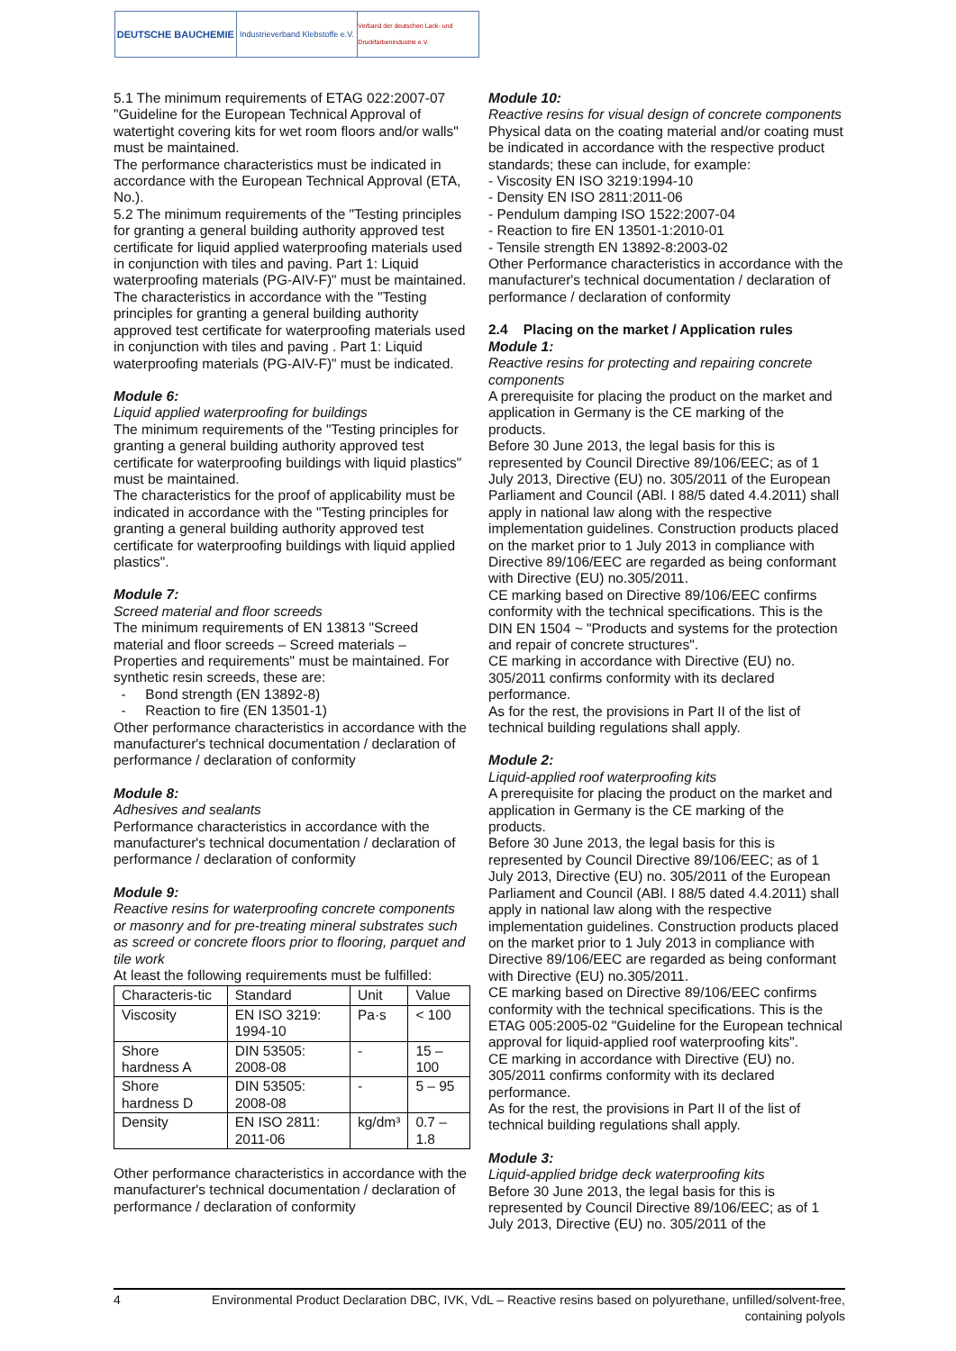DEUTSCHE BAUCHEMIE
Industrieverband Klebstoffe e.V.
Verband der deutschen Lack- und Druckfarbenindustrie e.V.
5.1 The minimum requirements of ETAG 022:2007-07 "Guideline for the European Technical Approval of watertight covering kits for wet room floors and/or walls" must be maintained.
The performance characteristics must be indicated in accordance with the European Technical Approval (ETA, No.).
5.2 The minimum requirements of the "Testing principles for granting a general building authority approved test certificate for liquid applied waterproofing materials used in conjunction with tiles and paving. Part 1: Liquid waterproofing materials (PG-AIV-F)" must be maintained.
The characteristics in accordance with the "Testing principles for granting a general building authority approved test certificate for waterproofing materials used in conjunction with tiles and paving . Part 1: Liquid waterproofing materials (PG-AIV-F)" must be indicated.
Module 6:
Liquid applied waterproofing for buildings
The minimum requirements of the "Testing principles for granting a general building authority approved test certificate for waterproofing buildings with liquid plastics" must be maintained.
The characteristics for the proof of applicability must be indicated in accordance with the "Testing principles for granting a general building authority approved test certificate for waterproofing buildings with liquid applied plastics".
Module 7:
Screed material and floor screeds
The minimum requirements of EN 13813 "Screed material and floor screeds – Screed materials – Properties and requirements" must be maintained. For synthetic resin screeds, these are:
- Bond strength (EN 13892-8)
- Reaction to fire (EN 13501-1)
Other performance characteristics in accordance with the manufacturer's technical documentation / declaration of performance / declaration of conformity
Module 8:
Adhesives and sealants
Performance characteristics in accordance with the manufacturer's technical documentation / declaration of performance / declaration of conformity
Module 9:
Reactive resins for waterproofing concrete components or masonry and for pre-treating mineral substrates such as screed or concrete floors prior to flooring, parquet and tile work
At least the following requirements must be fulfilled:
| Characteris-tic | Standard | Unit | Value |
| Viscosity | EN ISO 3219: 1994-10 | Pa·s | < 100 |
| Shore hardness A | DIN 53505: 2008-08 | - | 15 – 100 |
| Shore hardness D | DIN 53505: 2008-08 | - | 5 – 95 |
| Density | EN ISO 2811: 2011-06 | kg/dm³ | 0.7 – 1.8 |
Other performance characteristics in accordance with the manufacturer's technical documentation / declaration of performance / declaration of conformity
Module 10:
Reactive resins for visual design of concrete components
Physical data on the coating material and/or coating must be indicated in accordance with the respective product standards; these can include, for example:
- Viscosity EN ISO 3219:1994-10
- Density EN ISO 2811:2011-06
- Pendulum damping ISO 1522:2007-04
- Reaction to fire EN 13501-1:2010-01
- Tensile strength EN 13892-8:2003-02
Other Performance characteristics in accordance with the manufacturer's technical documentation / declaration of performance / declaration of conformity
2.4 Placing on the market / Application rules
Module 1:
Reactive resins for protecting and repairing concrete components
A prerequisite for placing the product on the market and application in Germany is the CE marking of the products.
Before 30 June 2013, the legal basis for this is represented by Council Directive 89/106/EEC; as of 1 July 2013, Directive (EU) no. 305/2011 of the European Parliament and Council (ABl. I 88/5 dated 4.4.2011) shall apply in national law along with the respective implementation guidelines. Construction products placed on the market prior to 1 July 2013 in compliance with Directive 89/106/EEC are regarded as being conformant with Directive (EU) no.305/2011.
CE marking based on Directive 89/106/EEC confirms conformity with the technical specifications. This is the DIN EN 1504 ~ "Products and systems for the protection and repair of concrete structures".
CE marking in accordance with Directive (EU) no. 305/2011 confirms conformity with its declared performance.
As for the rest, the provisions in Part II of the list of technical building regulations shall apply.
Module 2:
Liquid-applied roof waterproofing kits
A prerequisite for placing the product on the market and application in Germany is the CE marking of the products.
Before 30 June 2013, the legal basis for this is represented by Council Directive 89/106/EEC; as of 1 July 2013, Directive (EU) no. 305/2011 of the European Parliament and Council (ABl. I 88/5 dated 4.4.2011) shall apply in national law along with the respective implementation guidelines. Construction products placed on the market prior to 1 July 2013 in compliance with Directive 89/106/EEC are regarded as being conformant with Directive (EU) no.305/2011.
CE marking based on Directive 89/106/EEC confirms conformity with the technical specifications. This is the ETAG 005:2005-02 "Guideline for the European technical approval for liquid-applied roof waterproofing kits".
CE marking in accordance with Directive (EU) no. 305/2011 confirms conformity with its declared performance.
As for the rest, the provisions in Part II of the list of technical building regulations shall apply.
Module 3:
Liquid-applied bridge deck waterproofing kits
Before 30 June 2013, the legal basis for this is represented by Council Directive 89/106/EEC; as of 1 July 2013, Directive (EU) no. 305/2011 of the
4 Environmental Product Declaration DBC, IVK, VdL – Reactive resins based on polyurethane, unfilled/solvent-free,
containing polyols